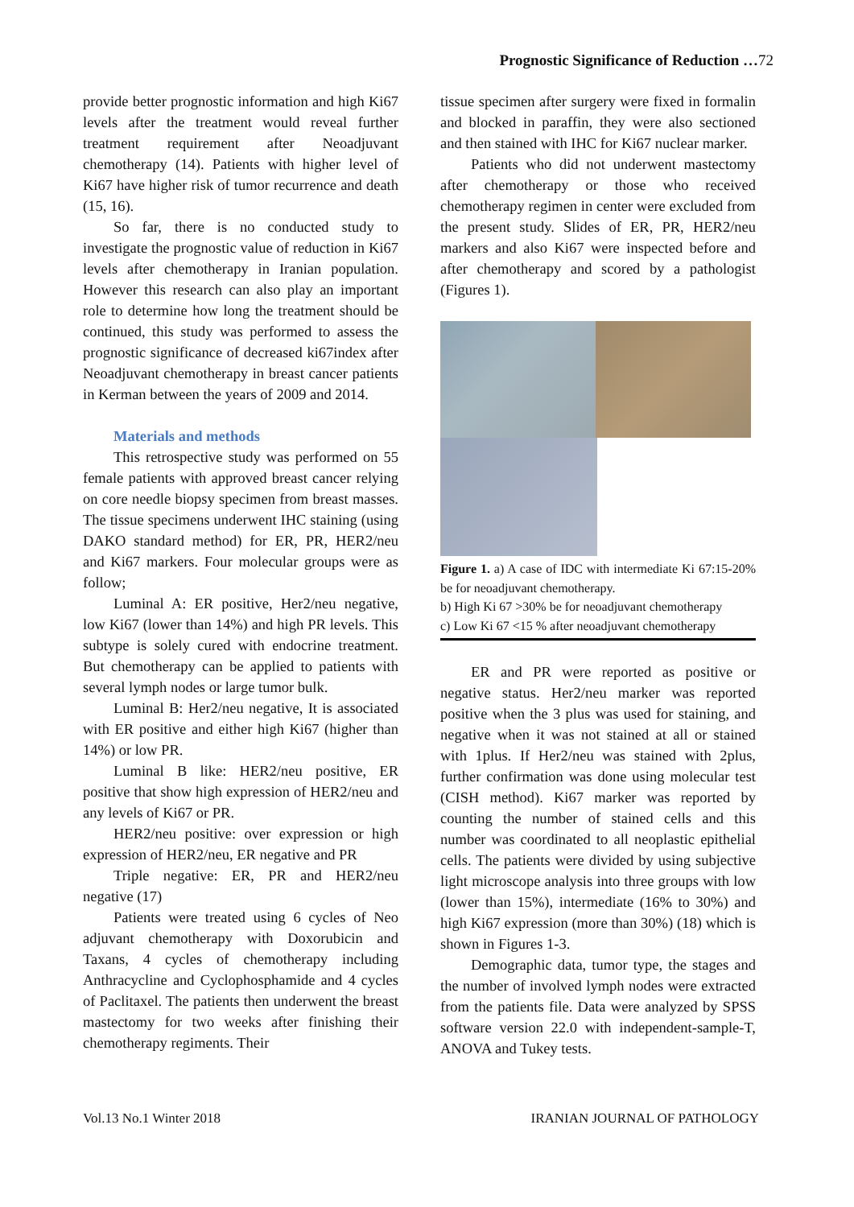Prognostic Significance of Reduction …72
provide better prognostic information and high Ki67 levels after the treatment would reveal further treatment requirement after Neoadjuvant chemotherapy (14). Patients with higher level of Ki67 have higher risk of tumor recurrence and death (15, 16).
So far, there is no conducted study to investigate the prognostic value of reduction in Ki67 levels after chemotherapy in Iranian population. However this research can also play an important role to determine how long the treatment should be continued, this study was performed to assess the prognostic significance of decreased ki67index after Neoadjuvant chemotherapy in breast cancer patients in Kerman between the years of 2009 and 2014.
Materials and methods
This retrospective study was performed on 55 female patients with approved breast cancer relying on core needle biopsy specimen from breast masses. The tissue specimens underwent IHC staining (using DAKO standard method) for ER, PR, HER2/neu and Ki67 markers. Four molecular groups were as follow;
Luminal A: ER positive, Her2/neu negative, low Ki67 (lower than 14%) and high PR levels. This subtype is solely cured with endocrine treatment. But chemotherapy can be applied to patients with several lymph nodes or large tumor bulk.
Luminal B: Her2/neu negative, It is associated with ER positive and either high Ki67 (higher than 14%) or low PR.
Luminal B like: HER2/neu positive, ER positive that show high expression of HER2/neu and any levels of Ki67 or PR.
HER2/neu positive: over expression or high expression of HER2/neu, ER negative and PR
Triple negative: ER, PR and HER2/neu negative (17)
Patients were treated using 6 cycles of Neo adjuvant chemotherapy with Doxorubicin and Taxans, 4 cycles of chemotherapy including Anthracycline and Cyclophosphamide and 4 cycles of Paclitaxel. The patients then underwent the breast mastectomy for two weeks after finishing their chemotherapy regiments. Their
tissue specimen after surgery were fixed in formalin and blocked in paraffin, they were also sectioned and then stained with IHC for Ki67 nuclear marker.
Patients who did not underwent mastectomy after chemotherapy or those who received chemotherapy regimen in center were excluded from the present study. Slides of ER, PR, HER2/neu markers and also Ki67 were inspected before and after chemotherapy and scored by a pathologist (Figures 1).
Figure 1. a) A case of IDC with intermediate Ki 67:15-20% be for neoadjuvant chemotherapy.
b) High Ki 67 >30% be for neoadjuvant chemotherapy
c) Low Ki 67 <15 % after neoadjuvant chemotherapy
ER and PR were reported as positive or negative status. Her2/neu marker was reported positive when the 3 plus was used for staining, and negative when it was not stained at all or stained with 1plus. If Her2/neu was stained with 2plus, further confirmation was done using molecular test (CISH method). Ki67 marker was reported by counting the number of stained cells and this number was coordinated to all neoplastic epithelial cells. The patients were divided by using subjective light microscope analysis into three groups with low (lower than 15%), intermediate (16% to 30%) and high Ki67 expression (more than 30%) (18) which is shown in Figures 1-3.
Demographic data, tumor type, the stages and the number of involved lymph nodes were extracted from the patients file. Data were analyzed by SPSS software version 22.0 with independent-sample-T, ANOVA and Tukey tests.
Vol.13 No.1 Winter 2018 IRANIAN JOURNAL OF PATHOLOGY